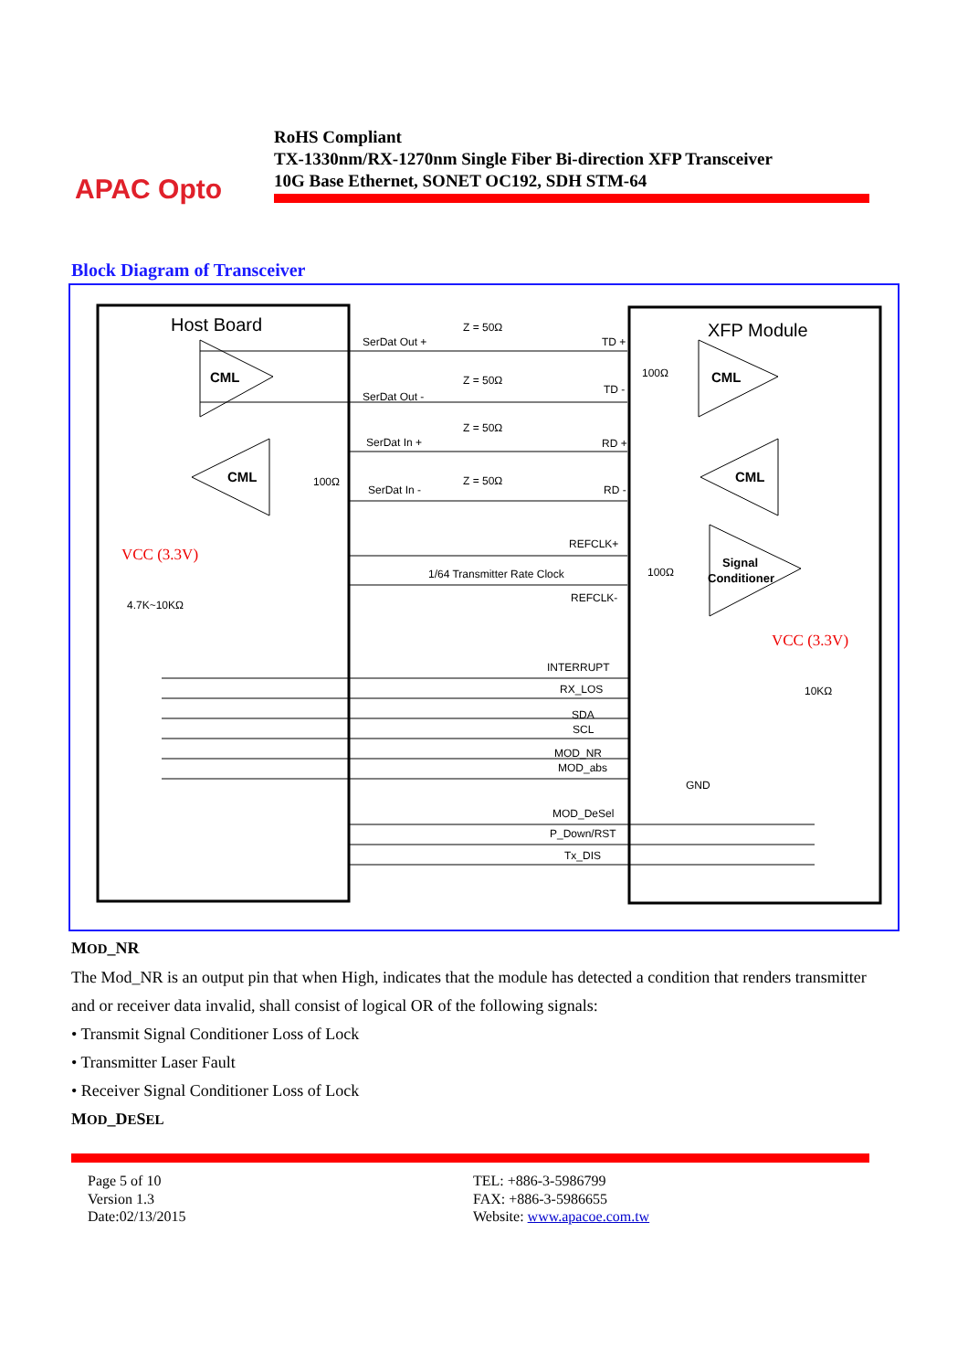APAC Opto
RoHS Compliant
TX-1330nm/RX-1270nm Single Fiber Bi-direction XFP Transceiver
10G Base Ethernet, SONET OC192, SDH STM-64
Block Diagram of Transceiver
Host Board
XFP Module
CML
CML
CML
CML
Signal
Conditioner
SerDat Out +
SerDat Out -
SerDat In +
SerDat In -
Z = 50Ω
Z = 50Ω
Z = 50Ω
Z = 50Ω
TD +
TD -
RD +
RD -
REFCLK+
1/64 Transmitter Rate Clock
REFCLK-
100Ω
100Ω
100Ω
VCC (3.3V)
4.7K~10KΩ
VCC (3.3V)
10KΩ
INTERRUPT
RX_LOS
SDA
SCL
MOD_NR
MOD_abs
GND
MOD_DeSel
P_Down/RST
Tx_DIS
MOD_NR
The Mod_NR is an output pin that when High, indicates that the module has detected a condition that renders transmitter and or receiver data invalid, shall consist of logical OR of the following signals:
• Transmit Signal Conditioner Loss of Lock
• Transmitter Laser Fault
• Receiver Signal Conditioner Loss of Lock
MOD_DESEL
Page 5 of 10
Version 1.3
Date:02/13/2015
TEL: +886-3-5986799
FAX: +886-3-5986655
Website: www.apacoe.com.tw